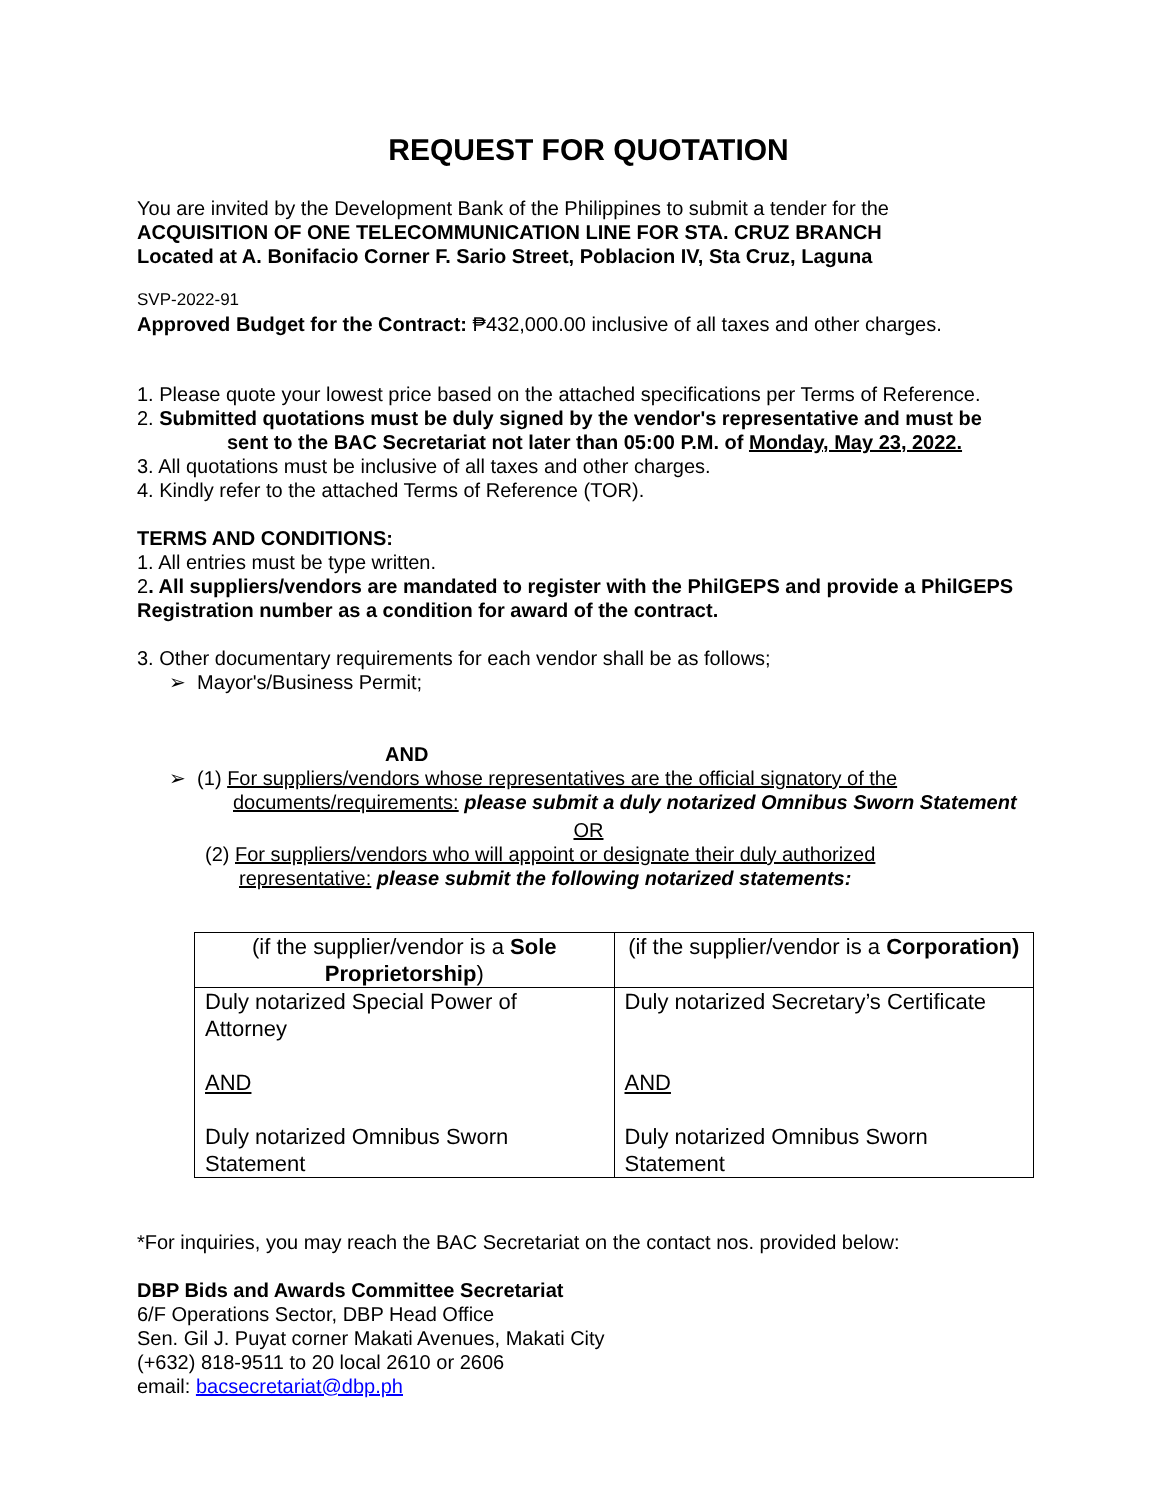REQUEST FOR QUOTATION
You are invited by the Development Bank of the Philippines to submit a tender for the
ACQUISITION OF ONE TELECOMMUNICATION LINE FOR STA. CRUZ BRANCH
Located at A. Bonifacio Corner F. Sario Street, Poblacion IV, Sta Cruz, Laguna
SVP-2022-91
Approved Budget for the Contract: ₱432,000.00 inclusive of all taxes and other charges.
1. Please quote your lowest price based on the attached specifications per Terms of Reference.
2. Submitted quotations must be duly signed by the vendor's representative and must be
sent to the BAC Secretariat not later than 05:00 P.M. of Monday, May 23, 2022.
3. All quotations must be inclusive of all taxes and other charges.
4. Kindly refer to the attached Terms of Reference (TOR).
TERMS AND CONDITIONS:
1. All entries must be type written.
2. All suppliers/vendors are mandated to register with the PhilGEPS and provide a PhilGEPS Registration number as a condition for award of the contract.
3. Other documentary requirements for each vendor shall be as follows;
➢ Mayor's/Business Permit;
AND
➢ (1) For suppliers/vendors whose representatives are the official signatory of the
documents/requirements: please submit a duly notarized Omnibus Sworn Statement
OR
(2) For suppliers/vendors who will appoint or designate their duly authorized
representative: please submit the following notarized statements:
| (if the supplier/vendor is a Sole Proprietorship ) | (if the supplier/vendor is a Corporation) |
| Duly notarized Special Power of Attorney AND Duly notarized Omnibus Sworn Statement | Duly notarized Secretary’s Certificate AND Duly notarized Omnibus Sworn Statement |
*For inquiries, you may reach the BAC Secretariat on the contact nos. provided below:
DBP Bids and Awards Committee Secretariat
6/F Operations Sector, DBP Head Office
Sen. Gil J. Puyat corner Makati Avenues, Makati City
(+632) 818-9511 to 20 local 2610 or 2606
email: bacsecretariat@dbp.ph